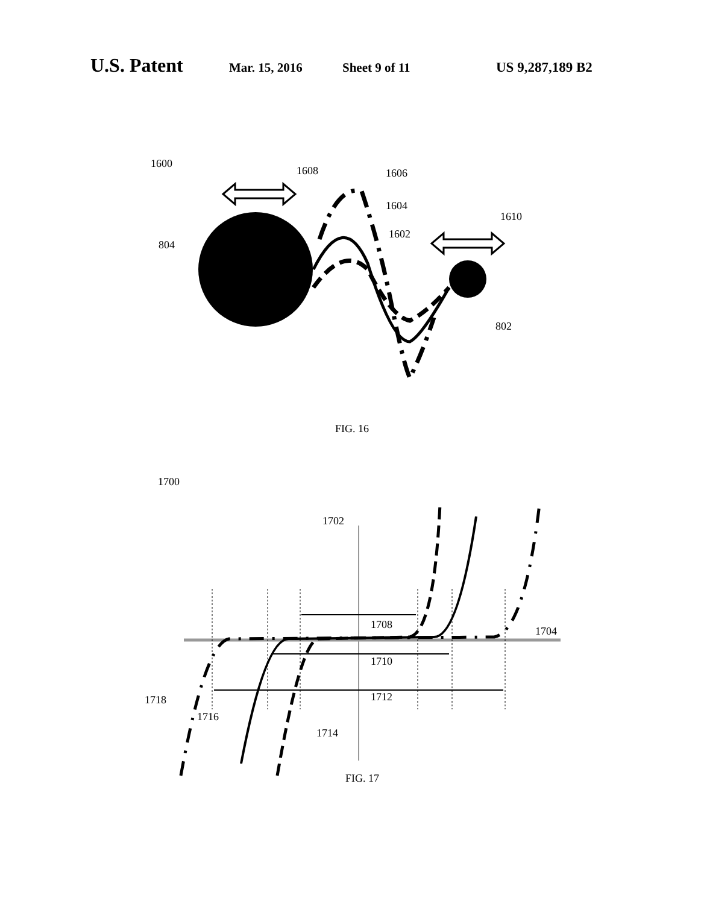U.S. Patent Mar. 15, 2016 Sheet 9 of 11 US 9,287,189 B2
1600
1608
1606
1604
1602
1610
804
802
FIG. 16
1700
1702
1708
1704
1710
1712
1718
1716
1714
FIG. 17